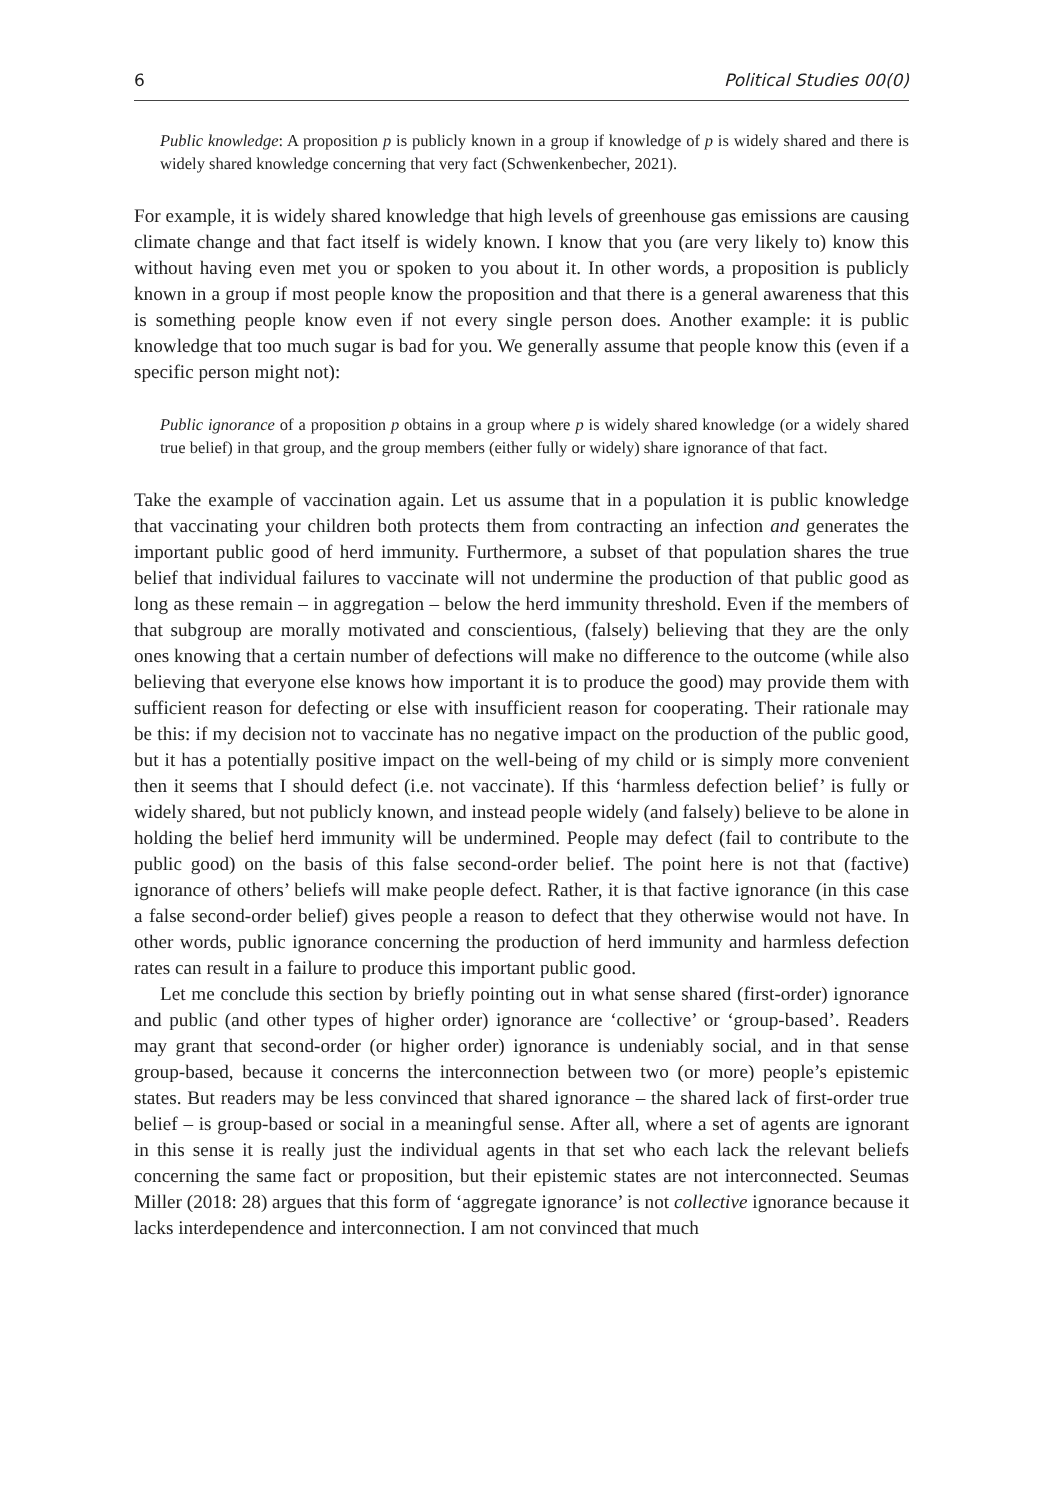6 Political Studies 00(0)
Public knowledge: A proposition p is publicly known in a group if knowledge of p is widely shared and there is widely shared knowledge concerning that very fact (Schwenkenbecher, 2021).
For example, it is widely shared knowledge that high levels of greenhouse gas emissions are causing climate change and that fact itself is widely known. I know that you (are very likely to) know this without having even met you or spoken to you about it. In other words, a proposition is publicly known in a group if most people know the proposition and that there is a general awareness that this is something people know even if not every single person does. Another example: it is public knowledge that too much sugar is bad for you. We generally assume that people know this (even if a specific person might not):
Public ignorance of a proposition p obtains in a group where p is widely shared knowledge (or a widely shared true belief) in that group, and the group members (either fully or widely) share ignorance of that fact.
Take the example of vaccination again. Let us assume that in a population it is public knowledge that vaccinating your children both protects them from contracting an infection and generates the important public good of herd immunity. Furthermore, a subset of that population shares the true belief that individual failures to vaccinate will not undermine the production of that public good as long as these remain – in aggregation – below the herd immunity threshold. Even if the members of that subgroup are morally motivated and conscientious, (falsely) believing that they are the only ones knowing that a certain number of defections will make no difference to the outcome (while also believing that everyone else knows how important it is to produce the good) may provide them with sufficient reason for defecting or else with insufficient reason for cooperating. Their rationale may be this: if my decision not to vaccinate has no negative impact on the production of the public good, but it has a potentially positive impact on the well-being of my child or is simply more convenient then it seems that I should defect (i.e. not vaccinate). If this ‘harmless defection belief’ is fully or widely shared, but not publicly known, and instead people widely (and falsely) believe to be alone in holding the belief herd immunity will be undermined. People may defect (fail to contribute to the public good) on the basis of this false second-order belief. The point here is not that (factive) ignorance of others’ beliefs will make people defect. Rather, it is that factive ignorance (in this case a false second-order belief) gives people a reason to defect that they otherwise would not have. In other words, public ignorance concerning the production of herd immunity and harmless defection rates can result in a failure to produce this important public good.
Let me conclude this section by briefly pointing out in what sense shared (first-order) ignorance and public (and other types of higher order) ignorance are ‘collective’ or ‘group-based’. Readers may grant that second-order (or higher order) ignorance is undeniably social, and in that sense group-based, because it concerns the interconnection between two (or more) people’s epistemic states. But readers may be less convinced that shared ignorance – the shared lack of first-order true belief – is group-based or social in a meaningful sense. After all, where a set of agents are ignorant in this sense it is really just the individual agents in that set who each lack the relevant beliefs concerning the same fact or proposition, but their epistemic states are not interconnected. Seumas Miller (2018: 28) argues that this form of ‘aggregate ignorance’ is not collective ignorance because it lacks interdependence and interconnection. I am not convinced that much